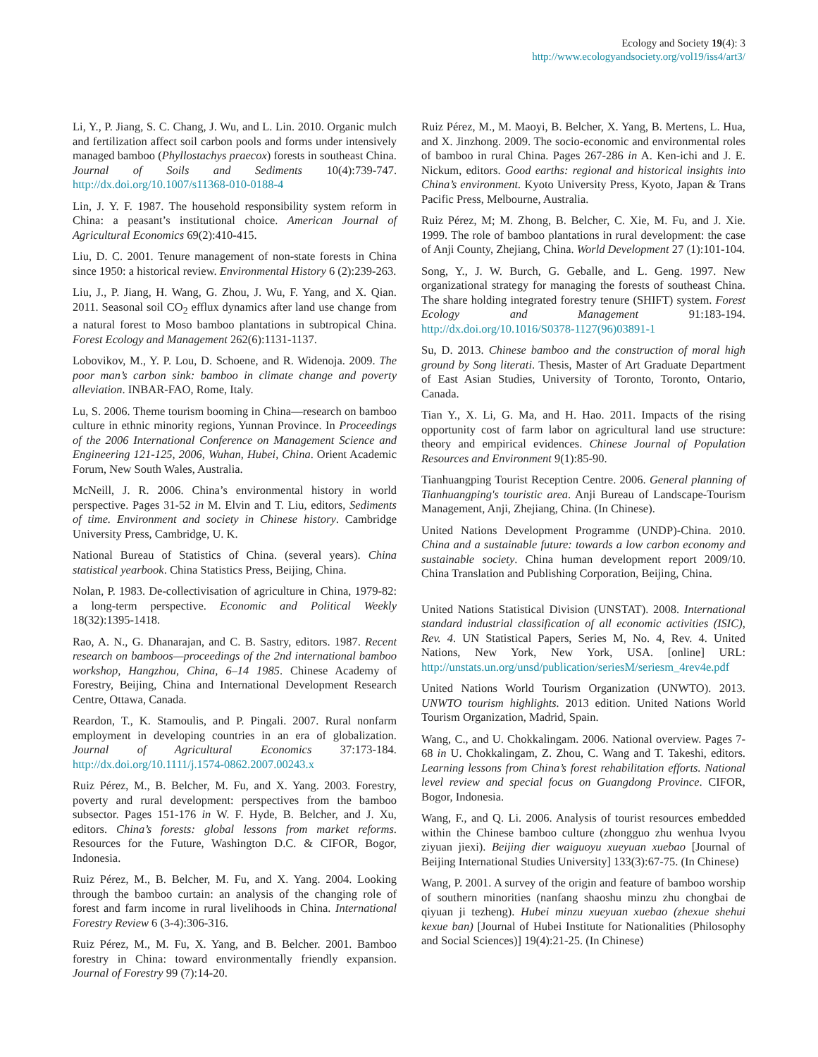Ecology and Society 19(4): 3
http://www.ecologyandsociety.org/vol19/iss4/art3/
Li, Y., P. Jiang, S. C. Chang, J. Wu, and L. Lin. 2010. Organic mulch and fertilization affect soil carbon pools and forms under intensively managed bamboo (Phyllostachys praecox) forests in southeast China. Journal of Soils and Sediments 10(4):739-747. http://dx.doi.org/10.1007/s11368-010-0188-4
Lin, J. Y. F. 1987. The household responsibility system reform in China: a peasant’s institutional choice. American Journal of Agricultural Economics 69(2):410-415.
Liu, D. C. 2001. Tenure management of non-state forests in China since 1950: a historical review. Environmental History 6 (2):239-263.
Liu, J., P. Jiang, H. Wang, G. Zhou, J. Wu, F. Yang, and X. Qian. 2011. Seasonal soil CO<sub>2</sub> efflux dynamics after land use change from a natural forest to Moso bamboo plantations in subtropical China. Forest Ecology and Management 262(6):1131-1137.
Lobovikov, M., Y. P. Lou, D. Schoene, and R. Widenoja. 2009. The poor man’s carbon sink: bamboo in climate change and poverty alleviation. INBAR-FAO, Rome, Italy.
Lu, S. 2006. Theme tourism booming in China—research on bamboo culture in ethnic minority regions, Yunnan Province. In Proceedings of the 2006 International Conference on Management Science and Engineering 121-125, 2006, Wuhan, Hubei, China. Orient Academic Forum, New South Wales, Australia.
McNeill, J. R. 2006. China’s environmental history in world perspective. Pages 31-52 in M. Elvin and T. Liu, editors, Sediments of time. Environment and society in Chinese history. Cambridge University Press, Cambridge, U. K.
National Bureau of Statistics of China. (several years). China statistical yearbook. China Statistics Press, Beijing, China.
Nolan, P. 1983. De-collectivisation of agriculture in China, 1979-82: a long-term perspective. Economic and Political Weekly 18(32):1395-1418.
Rao, A. N., G. Dhanarajan, and C. B. Sastry, editors. 1987. Recent research on bamboos—proceedings of the 2nd international bamboo workshop, Hangzhou, China, 6–14 1985. Chinese Academy of Forestry, Beijing, China and International Development Research Centre, Ottawa, Canada.
Reardon, T., K. Stamoulis, and P. Pingali. 2007. Rural nonfarm employment in developing countries in an era of globalization. Journal of Agricultural Economics 37:173-184. http://dx.doi.org/10.1111/j.1574-0862.2007.00243.x
Ruiz Pérez, M., B. Belcher, M. Fu, and X. Yang. 2003. Forestry, poverty and rural development: perspectives from the bamboo subsector. Pages 151-176 in W. F. Hyde, B. Belcher, and J. Xu, editors. China’s forests: global lessons from market reforms. Resources for the Future, Washington D.C. & CIFOR, Bogor, Indonesia.
Ruiz Pérez, M., B. Belcher, M. Fu, and X. Yang. 2004. Looking through the bamboo curtain: an analysis of the changing role of forest and farm income in rural livelihoods in China. International Forestry Review 6 (3-4):306-316.
Ruiz Pérez, M., M. Fu, X. Yang, and B. Belcher. 2001. Bamboo forestry in China: toward environmentally friendly expansion. Journal of Forestry 99 (7):14-20.
Ruiz Pérez, M., M. Maoyi, B. Belcher, X. Yang, B. Mertens, L. Hua, and X. Jinzhong. 2009. The socio-economic and environmental roles of bamboo in rural China. Pages 267-286 in A. Ken-ichi and J. E. Nickum, editors. Good earths: regional and historical insights into China’s environment. Kyoto University Press, Kyoto, Japan & Trans Pacific Press, Melbourne, Australia.
Ruiz Pérez, M; M. Zhong, B. Belcher, C. Xie, M. Fu, and J. Xie. 1999. The role of bamboo plantations in rural development: the case of Anji County, Zhejiang, China. World Development 27 (1):101-104.
Song, Y., J. W. Burch, G. Geballe, and L. Geng. 1997. New organizational strategy for managing the forests of southeast China. The share holding integrated forestry tenure (SHIFT) system. Forest Ecology and Management 91:183-194. http://dx.doi.org/10.1016/S0378-1127(96)03891-1
Su, D. 2013. Chinese bamboo and the construction of moral high ground by Song literati. Thesis, Master of Art Graduate Department of East Asian Studies, University of Toronto, Toronto, Ontario, Canada.
Tian Y., X. Li, G. Ma, and H. Hao. 2011. Impacts of the rising opportunity cost of farm labor on agricultural land use structure: theory and empirical evidences. Chinese Journal of Population Resources and Environment 9(1):85-90.
Tianhuangping Tourist Reception Centre. 2006. General planning of Tianhuangping's touristic area. Anji Bureau of Landscape-Tourism Management, Anji, Zhejiang, China. (In Chinese).
United Nations Development Programme (UNDP)-China. 2010. China and a sustainable future: towards a low carbon economy and sustainable society. China human development report 2009/10. China Translation and Publishing Corporation, Beijing, China.
United Nations Statistical Division (UNSTAT). 2008. International standard industrial classification of all economic activities (ISIC), Rev. 4. UN Statistical Papers, Series M, No. 4, Rev. 4. United Nations, New York, New York, USA. [online] URL: http://unstats.un.org/unsd/publication/seriesM/seriesm_4rev4e.pdf
United Nations World Tourism Organization (UNWTO). 2013. UNWTO tourism highlights. 2013 edition. United Nations World Tourism Organization, Madrid, Spain.
Wang, C., and U. Chokkalingam. 2006. National overview. Pages 7-68 in U. Chokkalingam, Z. Zhou, C. Wang and T. Takeshi, editors. Learning lessons from China’s forest rehabilitation efforts. National level review and special focus on Guangdong Province. CIFOR, Bogor, Indonesia.
Wang, F., and Q. Li. 2006. Analysis of tourist resources embedded within the Chinese bamboo culture (zhongguo zhu wenhua lvyou ziyuan jiexi). Beijing dier waiguoyu xueyuan xuebao [Journal of Beijing International Studies University] 133(3):67-75. (In Chinese)
Wang, P. 2001. A survey of the origin and feature of bamboo worship of southern minorities (nanfang shaoshu minzu zhu chongbai de qiyuan ji tezheng). Hubei minzu xueyuan xuebao (zhexue shehui kexue ban) [Journal of Hubei Institute for Nationalities (Philosophy and Social Sciences)] 19(4):21-25. (In Chinese)